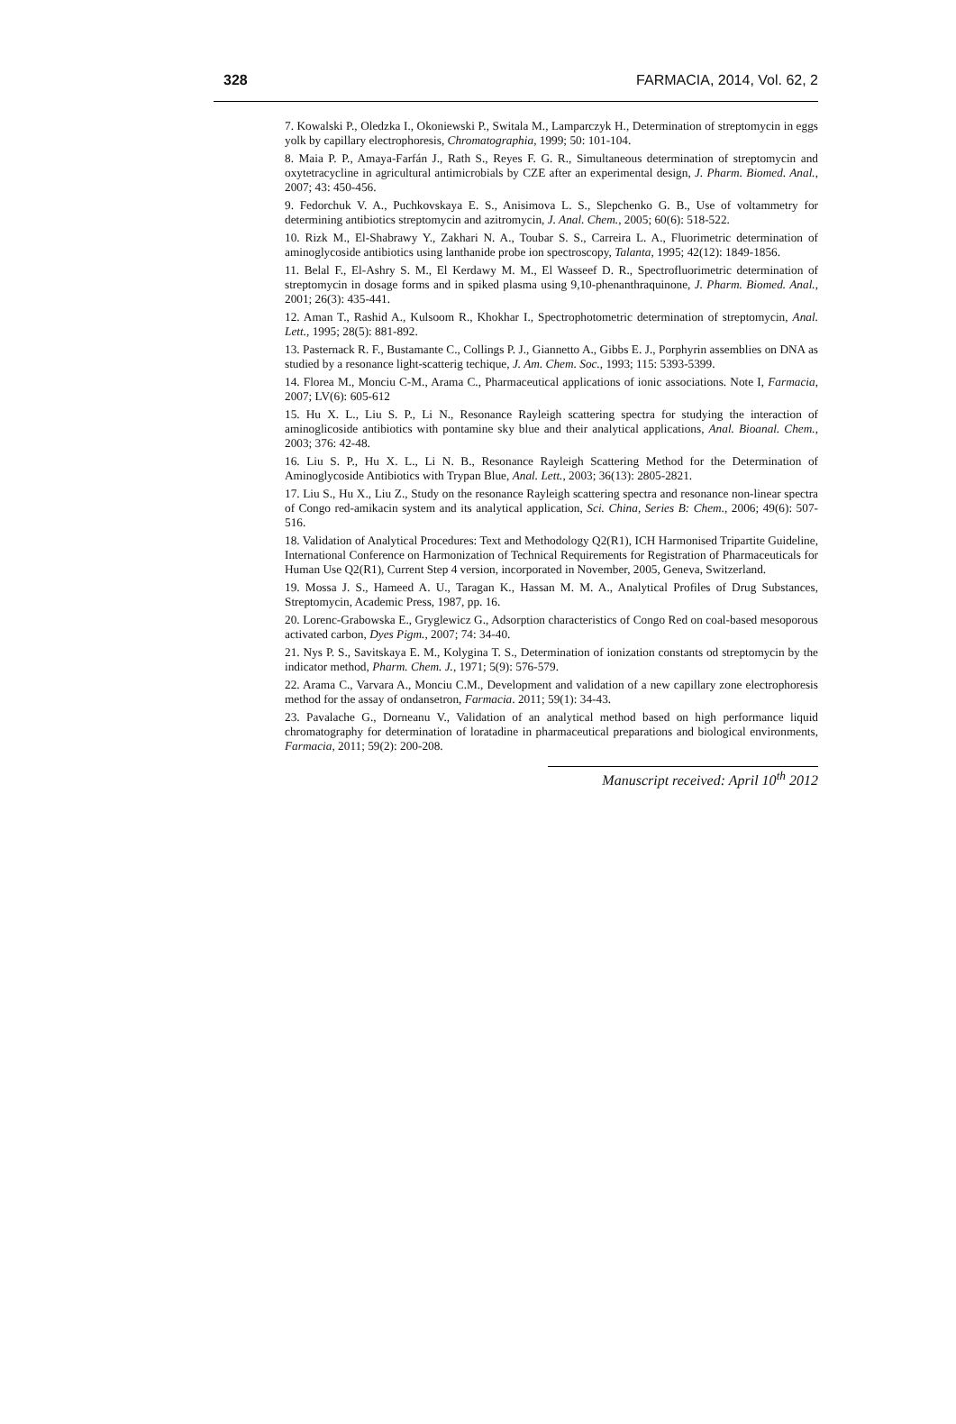328 FARMACIA, 2014, Vol. 62, 2
7. Kowalski P., Oledzka I., Okoniewski P., Switala M., Lamparczyk H., Determination of streptomycin in eggs yolk by capillary electrophoresis, Chromatographia, 1999; 50: 101-104.
8. Maia P. P., Amaya-Farfán J., Rath S., Reyes F. G. R., Simultaneous determination of streptomycin and oxytetracycline in agricultural antimicrobials by CZE after an experimental design, J. Pharm. Biomed. Anal., 2007; 43: 450-456.
9. Fedorchuk V. A., Puchkovskaya E. S., Anisimova L. S., Slepchenko G. B., Use of voltammetry for determining antibiotics streptomycin and azitromycin, J. Anal. Chem., 2005; 60(6): 518-522.
10. Rizk M., El-Shabrawy Y., Zakhari N. A., Toubar S. S., Carreira L. A., Fluorimetric determination of aminoglycoside antibiotics using lanthanide probe ion spectroscopy, Talanta, 1995; 42(12): 1849-1856.
11. Belal F., El-Ashry S. M., El Kerdawy M. M., El Wasseef D. R., Spectrofluorimetric determination of streptomycin in dosage forms and in spiked plasma using 9,10-phenanthraquinone, J. Pharm. Biomed. Anal., 2001; 26(3): 435-441.
12. Aman T., Rashid A., Kulsoom R., Khokhar I., Spectrophotometric determination of streptomycin, Anal. Lett., 1995; 28(5): 881-892.
13. Pasternack R. F., Bustamante C., Collings P. J., Giannetto A., Gibbs E. J., Porphyrin assemblies on DNA as studied by a resonance light-scatterig techique, J. Am. Chem. Soc., 1993; 115: 5393-5399.
14. Florea M., Monciu C-M., Arama C., Pharmaceutical applications of ionic associations. Note I, Farmacia, 2007; LV(6): 605-612
15. Hu X. L., Liu S. P., Li N., Resonance Rayleigh scattering spectra for studying the interaction of aminoglicoside antibiotics with pontamine sky blue and their analytical applications, Anal. Bioanal. Chem., 2003; 376: 42-48.
16. Liu S. P., Hu X. L., Li N. B., Resonance Rayleigh Scattering Method for the Determination of Aminoglycoside Antibiotics with Trypan Blue, Anal. Lett., 2003; 36(13): 2805-2821.
17. Liu S., Hu X., Liu Z., Study on the resonance Rayleigh scattering spectra and resonance non-linear spectra of Congo red-amikacin system and its analytical application, Sci. China, Series B: Chem., 2006; 49(6): 507-516.
18. Validation of Analytical Procedures: Text and Methodology Q2(R1), ICH Harmonised Tripartite Guideline, International Conference on Harmonization of Technical Requirements for Registration of Pharmaceuticals for Human Use Q2(R1), Current Step 4 version, incorporated in November, 2005, Geneva, Switzerland.
19. Mossa J. S., Hameed A. U., Taragan K., Hassan M. M. A., Analytical Profiles of Drug Substances, Streptomycin, Academic Press, 1987, pp. 16.
20. Lorenc-Grabowska E., Gryglewicz G., Adsorption characteristics of Congo Red on coal-based mesoporous activated carbon, Dyes Pigm., 2007; 74: 34-40.
21. Nys P. S., Savitskaya E. M., Kolygina T. S., Determination of ionization constants od streptomycin by the indicator method, Pharm. Chem. J., 1971; 5(9): 576-579.
22. Arama C., Varvara A., Monciu C.M., Development and validation of a new capillary zone electrophoresis method for the assay of ondansetron, Farmacia. 2011; 59(1): 34-43.
23. Pavalache G., Dorneanu V., Validation of an analytical method based on high performance liquid chromatography for determination of loratadine in pharmaceutical preparations and biological environments, Farmacia, 2011; 59(2): 200-208.
Manuscript received: April 10<sup>th</sup> 2012